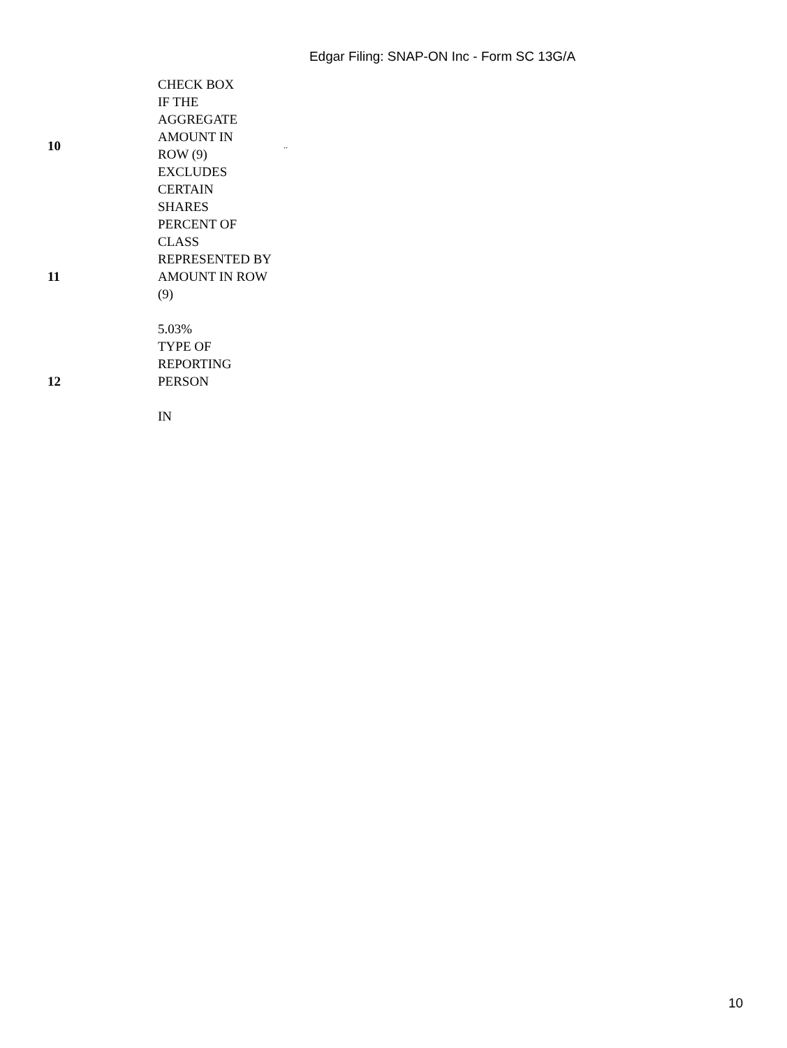Edgar Filing: SNAP-ON Inc - Form SC 13G/A
| 10 | CHECK BOX IF THE AGGREGATE AMOUNT IN ROW (9) EXCLUDES CERTAIN SHARES | .. |
| 11 | PERCENT OF CLASS REPRESENTED BY AMOUNT IN ROW (9) 5.03% | |
| 12 | TYPE OF REPORTING PERSON IN | |
10